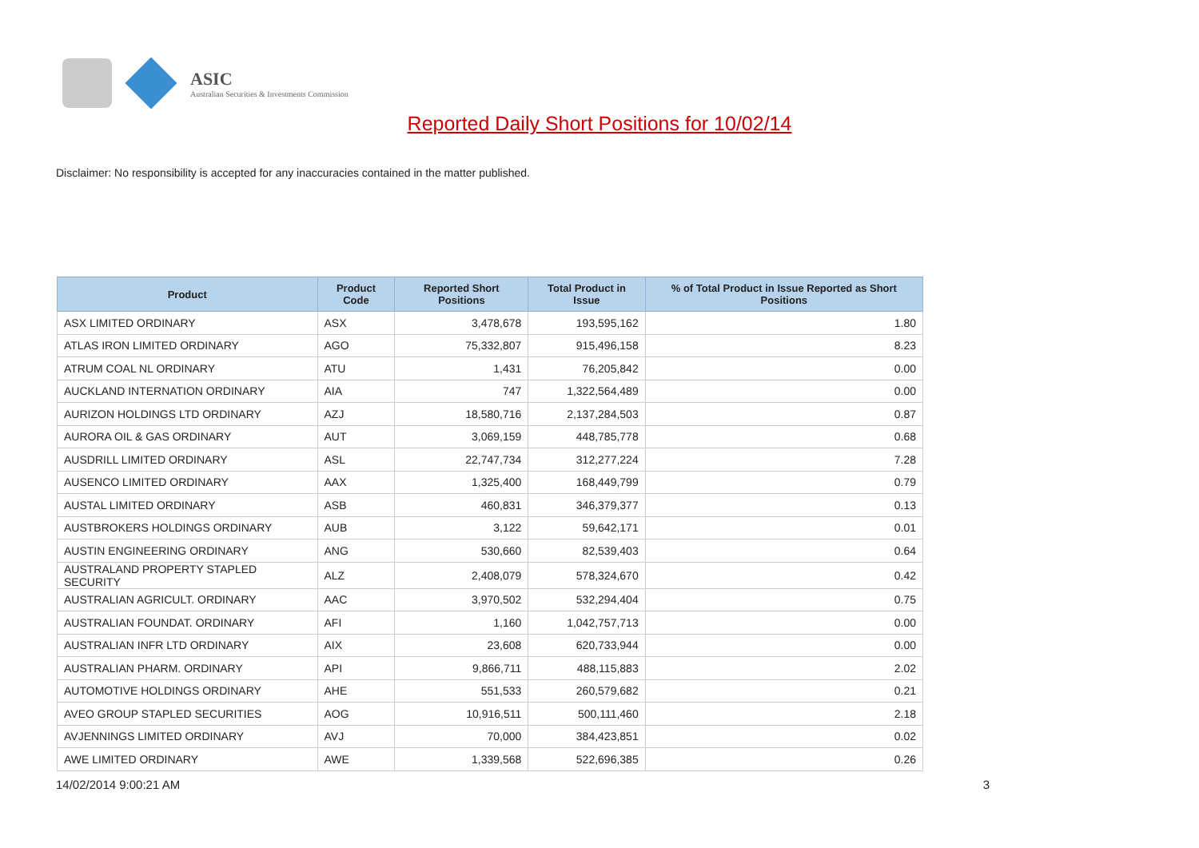ASIC
Australian Securities & Investments Commission
Reported Daily Short Positions for 10/02/14
Disclaimer: No responsibility is accepted for any inaccuracies contained in the matter published.
| Product | Product Code | Reported Short Positions | Total Product in Issue | % of Total Product in Issue Reported as Short Positions |
| --- | --- | --- | --- | --- |
| ASX LIMITED ORDINARY | ASX | 3,478,678 | 193,595,162 | 1.80 |
| ATLAS IRON LIMITED ORDINARY | AGO | 75,332,807 | 915,496,158 | 8.23 |
| ATRUM COAL NL ORDINARY | ATU | 1,431 | 76,205,842 | 0.00 |
| AUCKLAND INTERNATION ORDINARY | AIA | 747 | 1,322,564,489 | 0.00 |
| AURIZON HOLDINGS LTD ORDINARY | AZJ | 18,580,716 | 2,137,284,503 | 0.87 |
| AURORA OIL & GAS ORDINARY | AUT | 3,069,159 | 448,785,778 | 0.68 |
| AUSDRILL LIMITED ORDINARY | ASL | 22,747,734 | 312,277,224 | 7.28 |
| AUSENCO LIMITED ORDINARY | AAX | 1,325,400 | 168,449,799 | 0.79 |
| AUSTAL LIMITED ORDINARY | ASB | 460,831 | 346,379,377 | 0.13 |
| AUSTBROKERS HOLDINGS ORDINARY | AUB | 3,122 | 59,642,171 | 0.01 |
| AUSTIN ENGINEERING ORDINARY | ANG | 530,660 | 82,539,403 | 0.64 |
| AUSTRALAND PROPERTY STAPLED SECURITY | ALZ | 2,408,079 | 578,324,670 | 0.42 |
| AUSTRALIAN AGRICULT. ORDINARY | AAC | 3,970,502 | 532,294,404 | 0.75 |
| AUSTRALIAN FOUNDAT. ORDINARY | AFI | 1,160 | 1,042,757,713 | 0.00 |
| AUSTRALIAN INFR LTD ORDINARY | AIX | 23,608 | 620,733,944 | 0.00 |
| AUSTRALIAN PHARM. ORDINARY | API | 9,866,711 | 488,115,883 | 2.02 |
| AUTOMOTIVE HOLDINGS ORDINARY | AHE | 551,533 | 260,579,682 | 0.21 |
| AVEO GROUP STAPLED SECURITIES | AOG | 10,916,511 | 500,111,460 | 2.18 |
| AVJENNINGS LIMITED ORDINARY | AVJ | 70,000 | 384,423,851 | 0.02 |
| AWE LIMITED ORDINARY | AWE | 1,339,568 | 522,696,385 | 0.26 |
14/02/2014 9:00:21 AM 3